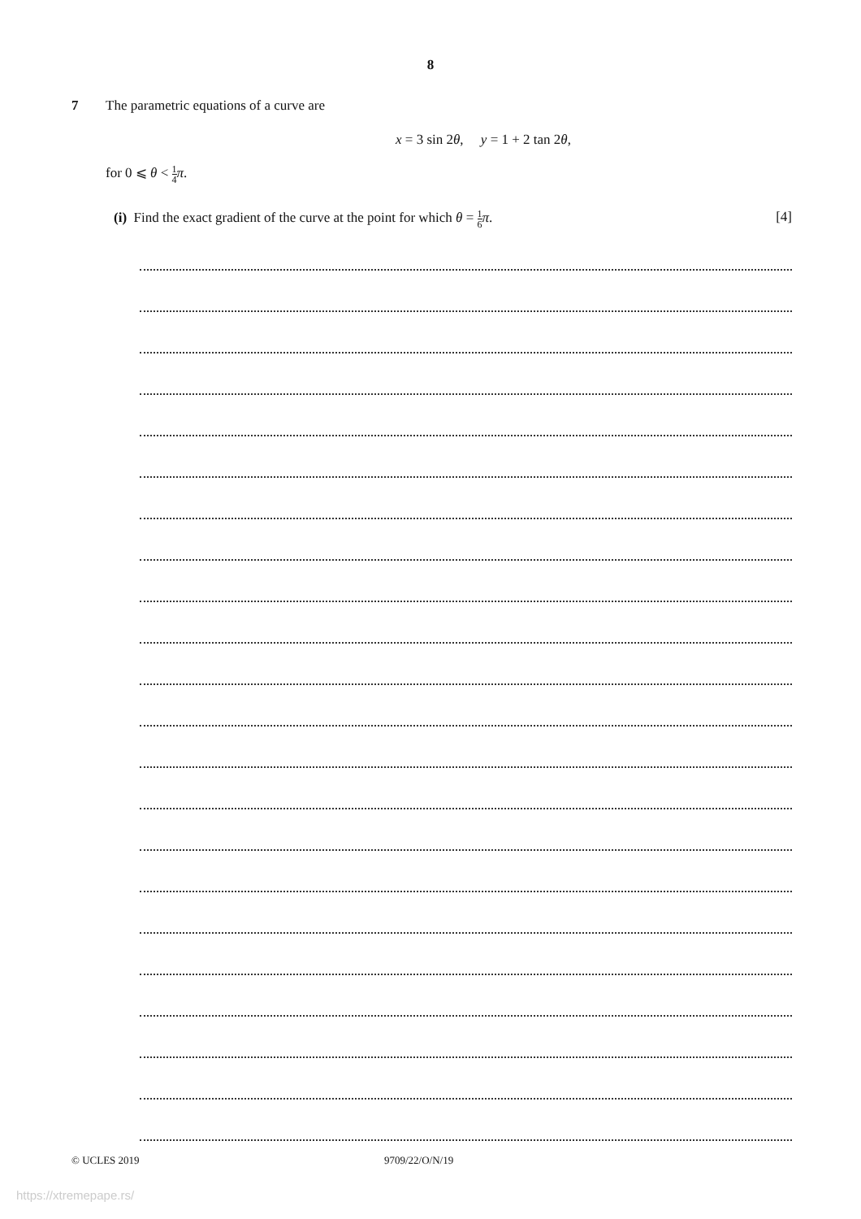8
7 The parametric equations of a curve are
x = 3 sin 2θ, y = 1 + 2 tan 2θ,
for 0 ⩽ θ < 1 4 π.
(i) Find the exact gradient of the curve at the point for which θ = 1 6 π.
[4]
© UCLES 2019 9709/22/O/N/19
https://xtremepape.rs/